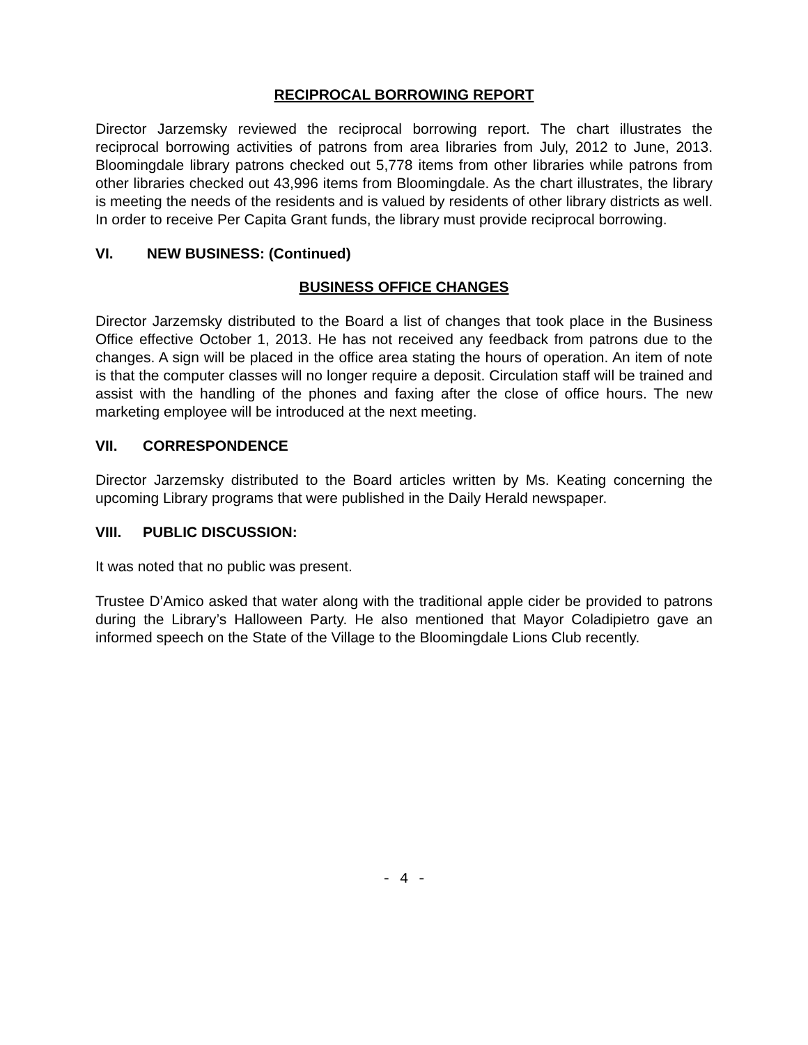RECIPROCAL BORROWING REPORT
Director Jarzemsky reviewed the reciprocal borrowing report. The chart illustrates the reciprocal borrowing activities of patrons from area libraries from July, 2012 to June, 2013. Bloomingdale library patrons checked out 5,778 items from other libraries while patrons from other libraries checked out 43,996 items from Bloomingdale. As the chart illustrates, the library is meeting the needs of the residents and is valued by residents of other library districts as well. In order to receive Per Capita Grant funds, the library must provide reciprocal borrowing.
VI. NEW BUSINESS: (Continued)
BUSINESS OFFICE CHANGES
Director Jarzemsky distributed to the Board a list of changes that took place in the Business Office effective October 1, 2013. He has not received any feedback from patrons due to the changes. A sign will be placed in the office area stating the hours of operation. An item of note is that the computer classes will no longer require a deposit. Circulation staff will be trained and assist with the handling of the phones and faxing after the close of office hours. The new marketing employee will be introduced at the next meeting.
VII. CORRESPONDENCE
Director Jarzemsky distributed to the Board articles written by Ms. Keating concerning the upcoming Library programs that were published in the Daily Herald newspaper.
VIII. PUBLIC DISCUSSION:
It was noted that no public was present.
Trustee D’Amico asked that water along with the traditional apple cider be provided to patrons during the Library’s Halloween Party. He also mentioned that Mayor Coladipietro gave an informed speech on the State of the Village to the Bloomingdale Lions Club recently.
- 4 -